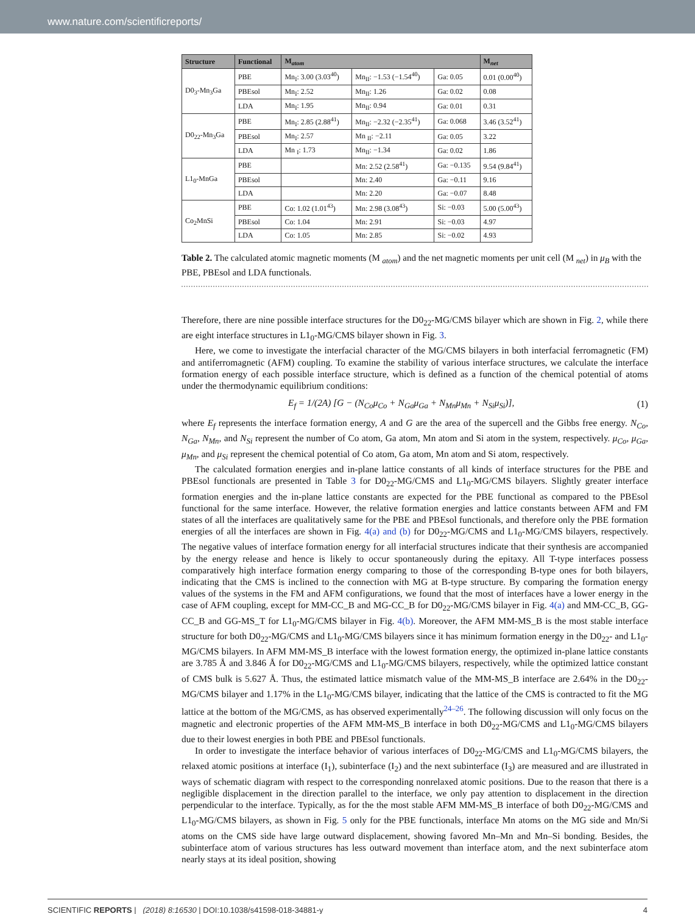www.nature.com/scientificreports/
| Structure | Functional | M<sub>atom</sub> | | | M<sub>net</sub> |
| --- | --- | --- | --- | --- | --- |
| D0<sub>3</sub>-Mn<sub>3</sub>Ga | PBE | Mn<sub>I</sub>: 3.00 (3.03<sup>40</sup>) | Mn<sub>II</sub>: −1.53 (−1.54<sup>40</sup>) | Ga: 0.05 | 0.01 (0.00<sup>40</sup>) |
| | PBEsol | Mn<sub>I</sub>: 2.52 | Mn<sub>II</sub>: 1.26 | Ga: 0.02 | 0.08 |
| | LDA | Mn<sub>I</sub>: 1.95 | Mn<sub>II</sub>: 0.94 | Ga: 0.01 | 0.31 |
| D0<sub>22</sub>-Mn<sub>3</sub>Ga | PBE | Mn<sub>I</sub>: 2.85 (2.88<sup>41</sup>) | Mn<sub>II</sub>: −2.32 (−2.35<sup>41</sup>) | Ga: 0.068 | 3.46 (3.52<sup>41</sup>) |
| | PBEsol | Mn<sub>I</sub>: 2.57 | Mn <sub>II</sub>: −2.11 | Ga: 0.05 | 3.22 |
| | LDA | Mn <sub>I</sub>: 1.73 | Mn<sub>II</sub>: −1.34 | Ga: 0.02 | 1.86 |
| L1<sub>0</sub>-MnGa | PBE | | Mn: 2.52 (2.58<sup>41</sup>) | Ga: −0.135 | 9.54 (9.84<sup>41</sup>) |
| | PBEsol | | Mn: 2.40 | Ga: −0.11 | 9.16 |
| | LDA | | Mn: 2.20 | Ga: −0.07 | 8.48 |
| Co<sub>2</sub>MnSi | PBE | Co: 1.02 (1.01<sup>43</sup>) | Mn: 2.98 (3.08<sup>43</sup>) | Si: −0.03 | 5.00 (5.00<sup>43</sup>) |
| | PBEsol | Co: 1.04 | Mn: 2.91 | Si: −0.03 | 4.97 |
| | LDA | Co: 1.05 | Mn: 2.85 | Si: −0.02 | 4.93 |
Table 2. The calculated atomic magnetic moments (M <sub>atom</sub>) and the net magnetic moments per unit cell (M <sub>net</sub>) in μ<sub>B</sub> with the PBE, PBEsol and LDA functionals.
Therefore, there are nine possible interface structures for the D0<sub>22</sub>-MG/CMS bilayer which are shown in Fig. 2, while there are eight interface structures in L1<sub>0</sub>-MG/CMS bilayer shown in Fig. 3.
Here, we come to investigate the interfacial character of the MG/CMS bilayers in both interfacial ferromagnetic (FM) and antiferromagnetic (AFM) coupling. To examine the stability of various interface structures, we calculate the interface formation energy of each possible interface structure, which is defined as a function of the chemical potential of atoms under the thermodynamic equilibrium conditions:
E<sub>f</sub> = 1/(2A) [G − (N<sub>Co</sub>μ<sub>Co</sub> + N<sub>Ga</sub>μ<sub>Ga</sub> + N<sub>Mn</sub>μ<sub>Mn</sub> + N<sub>Si</sub>μ<sub>Si</sub>)], (1)
where E<sub>f</sub> represents the interface formation energy, A and G are the area of the supercell and the Gibbs free energy. N<sub>Co</sub>, N<sub>Ga</sub>, N<sub>Mn</sub>, and N<sub>Si</sub> represent the number of Co atom, Ga atom, Mn atom and Si atom in the system, respectively. μ<sub>Co</sub>, μ<sub>Ga</sub>, μ<sub>Mn</sub>, and μ<sub>Si</sub> represent the chemical potential of Co atom, Ga atom, Mn atom and Si atom, respectively.
The calculated formation energies and in-plane lattice constants of all kinds of interface structures for the PBE and PBEsol functionals are presented in Table 3 for D0<sub>22</sub>-MG/CMS and L1<sub>0</sub>-MG/CMS bilayers. Slightly greater interface formation energies and the in-plane lattice constants are expected for the PBE functional as compared to the PBEsol functional for the same interface. However, the relative formation energies and lattice constants between AFM and FM states of all the interfaces are qualitatively same for the PBE and PBEsol functionals, and therefore only the PBE formation energies of all the interfaces are shown in Fig. 4(a) and (b) for D0<sub>22</sub>-MG/CMS and L1<sub>0</sub>-MG/CMS bilayers, respectively. The negative values of interface formation energy for all interfacial structures indicate that their synthesis are accompanied by the energy release and hence is likely to occur spontaneously during the epitaxy. All T-type interfaces possess comparatively high interface formation energy comparing to those of the corresponding B-type ones for both bilayers, indicating that the CMS is inclined to the connection with MG at B-type structure. By comparing the formation energy values of the systems in the FM and AFM configurations, we found that the most of interfaces have a lower energy in the case of AFM coupling, except for MM-CC_B and MG-CC_B for D0<sub>22</sub>-MG/CMS bilayer in Fig. 4(a) and MM-CC_B, GG-CC_B and GG-MS_T for L1<sub>0</sub>-MG/CMS bilayer in Fig. 4(b). Moreover, the AFM MM-MS_B is the most stable interface structure for both D0<sub>22</sub>-MG/CMS and L1<sub>0</sub>-MG/CMS bilayers since it has minimum formation energy in the D0<sub>22</sub>- and L1<sub>0</sub>-MG/CMS bilayers. In AFM MM-MS_B interface with the lowest formation energy, the optimized in-plane lattice constants are 3.785 Å and 3.846 Å for D0<sub>22</sub>-MG/CMS and L1<sub>0</sub>-MG/CMS bilayers, respectively, while the optimized lattice constant of CMS bulk is 5.627 Å. Thus, the estimated lattice mismatch value of the MM-MS_B interface are 2.64% in the D0<sub>22</sub>-MG/CMS bilayer and 1.17% in the L1<sub>0</sub>-MG/CMS bilayer, indicating that the lattice of the CMS is contracted to fit the MG lattice at the bottom of the MG/CMS, as has observed experimentally<sup>24–26</sup>. The following discussion will only focus on the magnetic and electronic properties of the AFM MM-MS_B interface in both D0<sub>22</sub>-MG/CMS and L1<sub>0</sub>-MG/CMS bilayers due to their lowest energies in both PBE and PBEsol functionals.
In order to investigate the interface behavior of various interfaces of D0<sub>22</sub>-MG/CMS and L1<sub>0</sub>-MG/CMS bilayers, the relaxed atomic positions at interface (I<sub>1</sub>), subinterface (I<sub>2</sub>) and the next subinterface (I<sub>3</sub>) are measured and are illustrated in ways of schematic diagram with respect to the corresponding nonrelaxed atomic positions. Due to the reason that there is a negligible displacement in the direction parallel to the interface, we only pay attention to displacement in the direction perpendicular to the interface. Typically, as for the the most stable AFM MM-MS_B interface of both D0<sub>22</sub>-MG/CMS and L1<sub>0</sub>-MG/CMS bilayers, as shown in Fig. 5 only for the PBE functionals, interface Mn atoms on the MG side and Mn/Si atoms on the CMS side have large outward displacement, showing favored Mn–Mn and Mn–Si bonding. Besides, the subinterface atom of various structures has less outward movement than interface atom, and the next subinterface atom nearly stays at its ideal position, showing
SCIENTIFIC REPORTS | (2018) 8:16530 | DOI:10.1038/s41598-018-34881-y 4